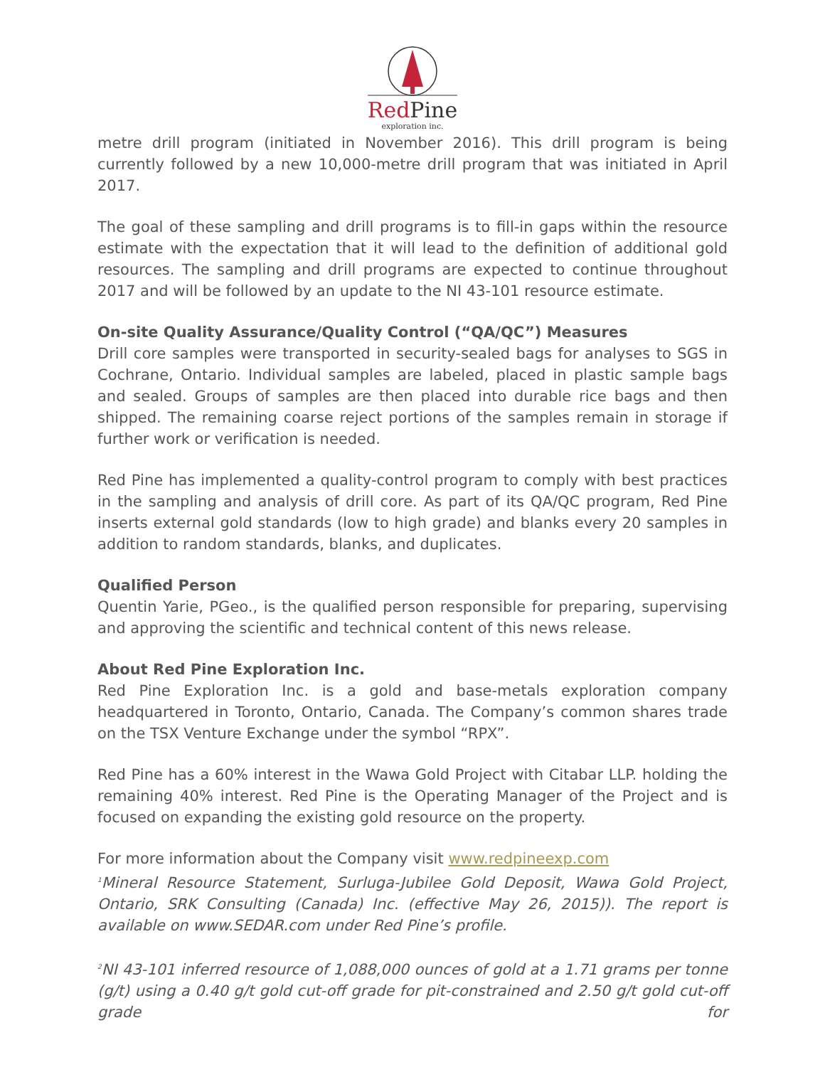RedPine
exploration inc.
metre drill program (initiated in November 2016). This drill program is being currently followed by a new 10,000-metre drill program that was initiated in April 2017.
The goal of these sampling and drill programs is to fill-in gaps within the resource estimate with the expectation that it will lead to the definition of additional gold resources. The sampling and drill programs are expected to continue throughout 2017 and will be followed by an update to the NI 43-101 resource estimate.
On-site Quality Assurance/Quality Control (“QA/QC”) Measures
Drill core samples were transported in security-sealed bags for analyses to SGS in Cochrane, Ontario. Individual samples are labeled, placed in plastic sample bags and sealed. Groups of samples are then placed into durable rice bags and then shipped. The remaining coarse reject portions of the samples remain in storage if further work or verification is needed.
Red Pine has implemented a quality-control program to comply with best practices in the sampling and analysis of drill core. As part of its QA/QC program, Red Pine inserts external gold standards (low to high grade) and blanks every 20 samples in addition to random standards, blanks, and duplicates.
Qualified Person
Quentin Yarie, PGeo., is the qualified person responsible for preparing, supervising and approving the scientific and technical content of this news release.
About Red Pine Exploration Inc.
Red Pine Exploration Inc. is a gold and base-metals exploration company headquartered in Toronto, Ontario, Canada. The Company’s common shares trade on the TSX Venture Exchange under the symbol “RPX”.
Red Pine has a 60% interest in the Wawa Gold Project with Citabar LLP. holding the remaining 40% interest. Red Pine is the Operating Manager of the Project and is focused on expanding the existing gold resource on the property.
For more information about the Company visit www.redpineexp.com
<sup>1</sup> Mineral Resource Statement, Surluga-Jubilee Gold Deposit, Wawa Gold Project, Ontario, SRK Consulting (Canada) Inc. (effective May 26, 2015)). The report is available on www.SEDAR.com under Red Pine’s profile.
<sup>2</sup> NI 43-101 inferred resource of 1,088,000 ounces of gold at a 1.71 grams per tonne (g/t) using a 0.40 g/t gold cut-off grade for pit-constrained and 2.50 g/t gold cut-off grade for